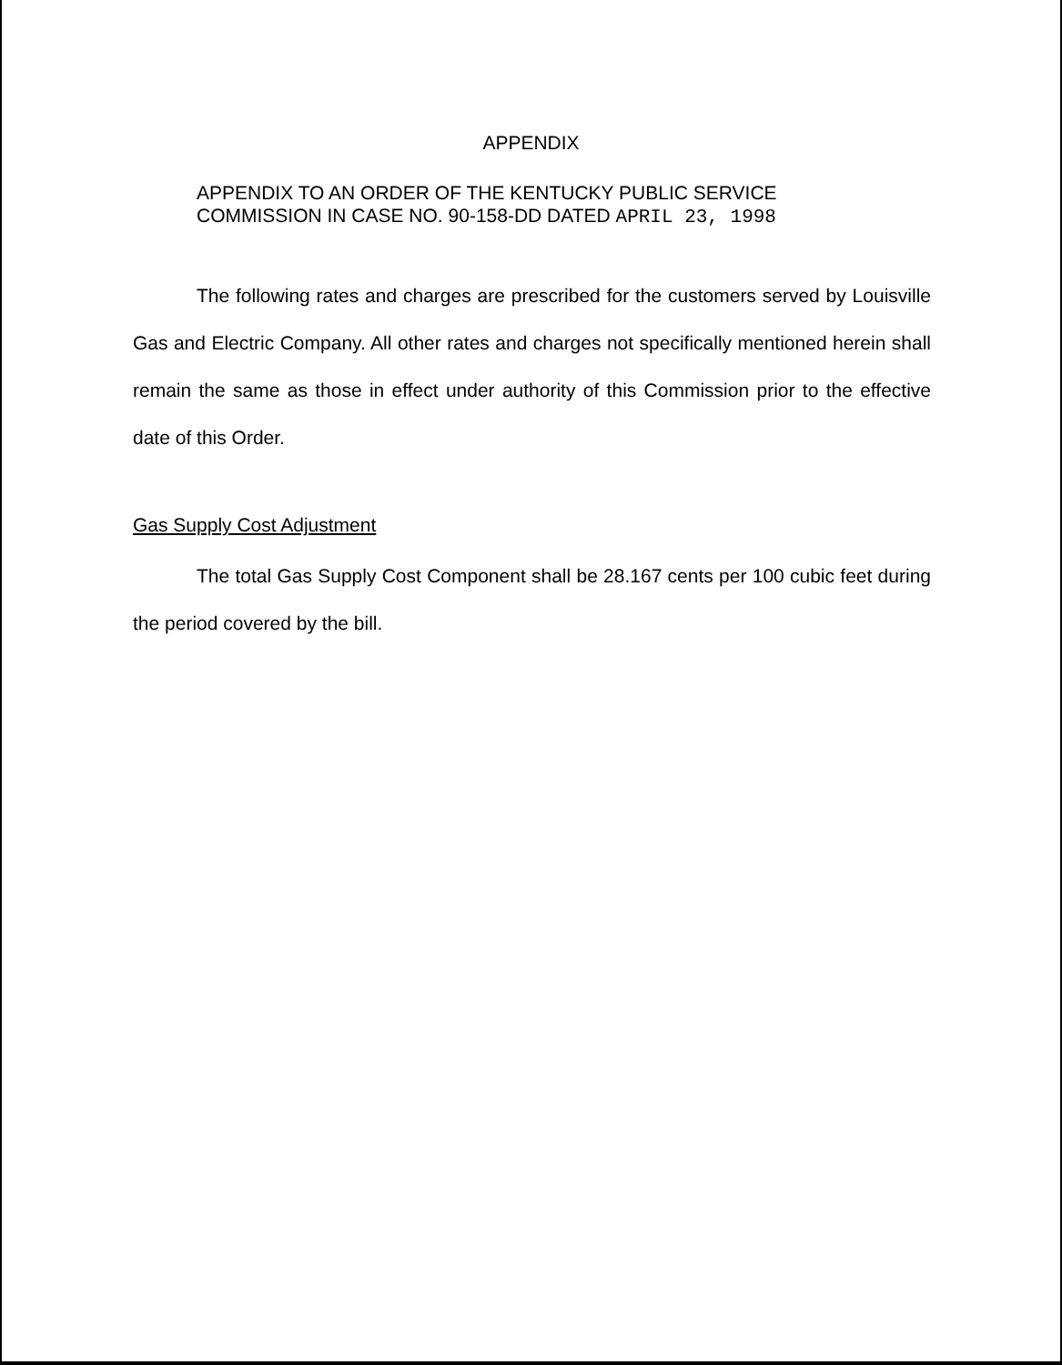APPENDIX
APPENDIX TO AN ORDER OF THE KENTUCKY PUBLIC SERVICE
COMMISSION IN CASE NO. 90-158-DD DATED APRIL 23, 1998
The following rates and charges are prescribed for the customers served by Louisville Gas and Electric Company. All other rates and charges not specifically mentioned herein shall remain the same as those in effect under authority of this Commission prior to the effective date of this Order.
Gas Supply Cost Adjustment
The total Gas Supply Cost Component shall be 28.167 cents per 100 cubic feet during the period covered by the bill.